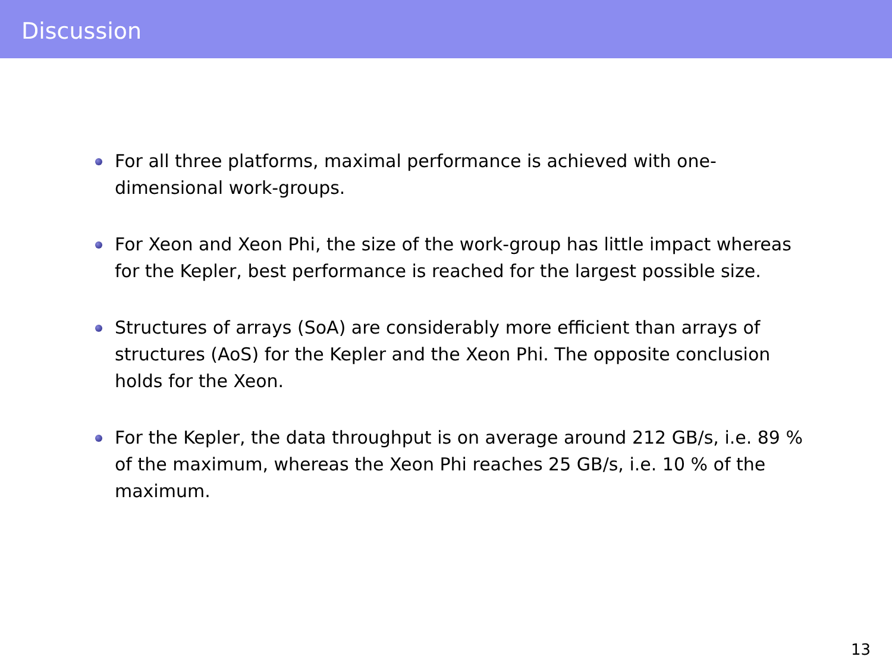Discussion
For all three platforms, maximal performance is achieved with one-dimensional work-groups.
For Xeon and Xeon Phi, the size of the work-group has little impact whereas for the Kepler, best performance is reached for the largest possible size.
Structures of arrays (SoA) are considerably more efficient than arrays of structures (AoS) for the Kepler and the Xeon Phi. The opposite conclusion holds for the Xeon.
For the Kepler, the data throughput is on average around 212 GB/s, i.e. 89 % of the maximum, whereas the Xeon Phi reaches 25 GB/s, i.e. 10 % of the maximum.
13